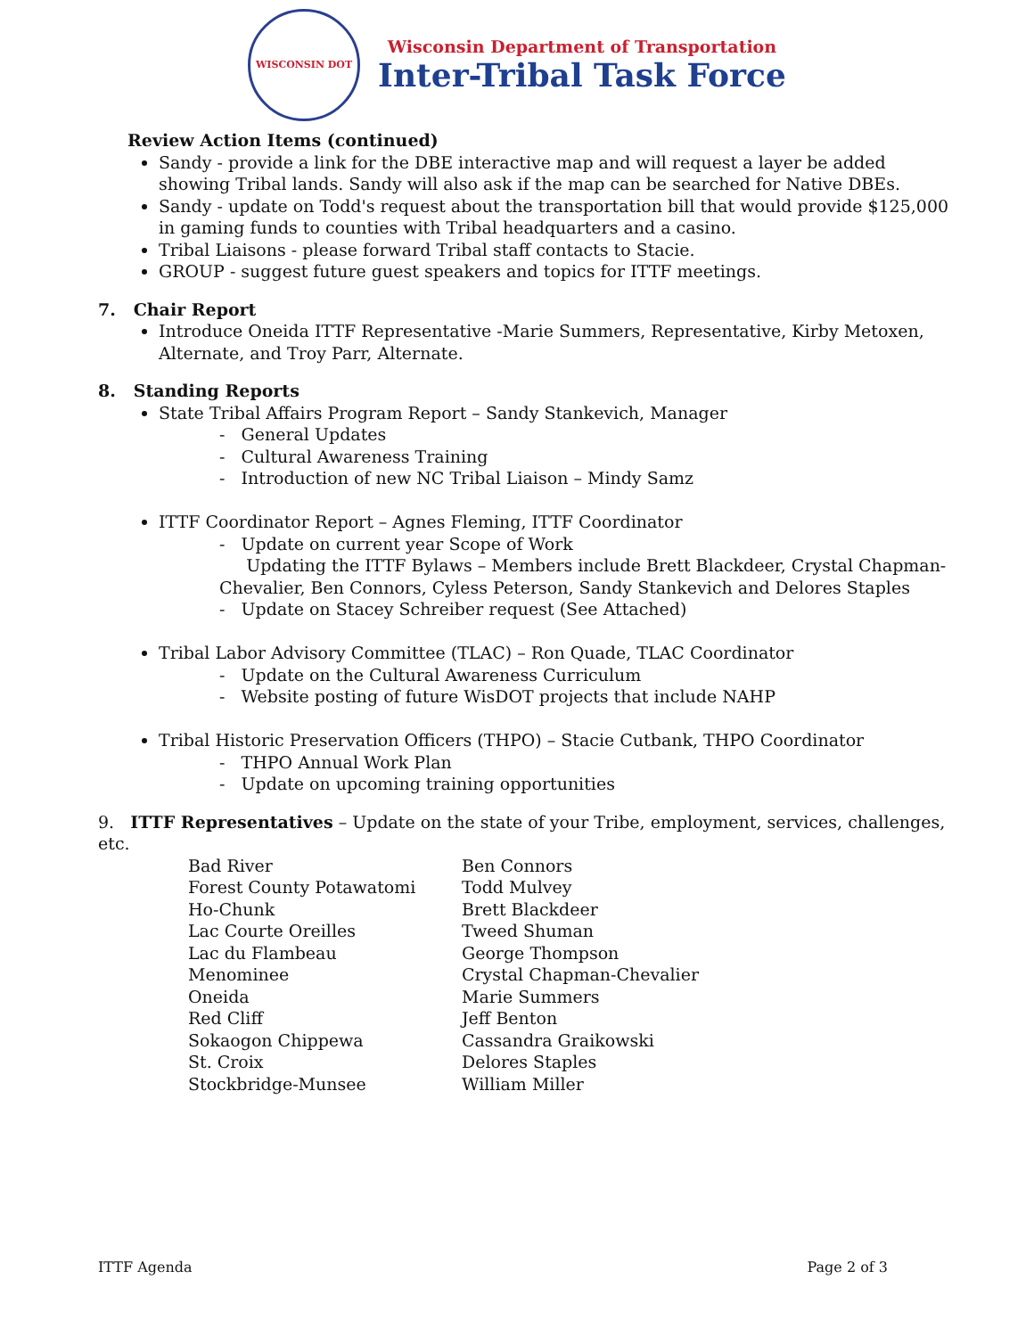WISCONSIN DOT
Wisconsin Department of Transportation
Inter-Tribal Task Force
Review Action Items (continued)
Sandy - provide a link for the DBE interactive map and will request a layer be added showing Tribal lands. Sandy will also ask if the map can be searched for Native DBEs.
Sandy - update on Todd's request about the transportation bill that would provide $125,000 in gaming funds to counties with Tribal headquarters and a casino.
Tribal Liaisons - please forward Tribal staff contacts to Stacie.
GROUP - suggest future guest speakers and topics for ITTF meetings.
7. Chair Report
Introduce Oneida ITTF Representative -Marie Summers, Representative, Kirby Metoxen, Alternate, and Troy Parr, Alternate.
8. Standing Reports
State Tribal Affairs Program Report – Sandy Stankevich, Manager
- General Updates
- Cultural Awareness Training
- Introduction of new NC Tribal Liaison – Mindy Samz
ITTF Coordinator Report – Agnes Fleming, ITTF Coordinator
- Update on current year Scope of Work
Updating the ITTF Bylaws – Members include Brett Blackdeer, Crystal Chapman-Chevalier, Ben Connors, Cyless Peterson, Sandy Stankevich and Delores Staples
- Update on Stacey Schreiber request (See Attached)
Tribal Labor Advisory Committee (TLAC) – Ron Quade, TLAC Coordinator
- Update on the Cultural Awareness Curriculum
- Website posting of future WisDOT projects that include NAHP
Tribal Historic Preservation Officers (THPO) – Stacie Cutbank, THPO Coordinator
- THPO Annual Work Plan
- Update on upcoming training opportunities
9. ITTF Representatives – Update on the state of your Tribe, employment, services, challenges, etc.
| Bad River | Ben Connors |
| Forest County Potawatomi | Todd Mulvey |
| Ho-Chunk | Brett Blackdeer |
| Lac Courte Oreilles | Tweed Shuman |
| Lac du Flambeau | George Thompson |
| Menominee | Crystal Chapman-Chevalier |
| Oneida | Marie Summers |
| Red Cliff | Jeff Benton |
| Sokaogon Chippewa | Cassandra Graikowski |
| St. Croix | Delores Staples |
| Stockbridge-Munsee | William Miller |
ITTF Agenda Page 2 of 3